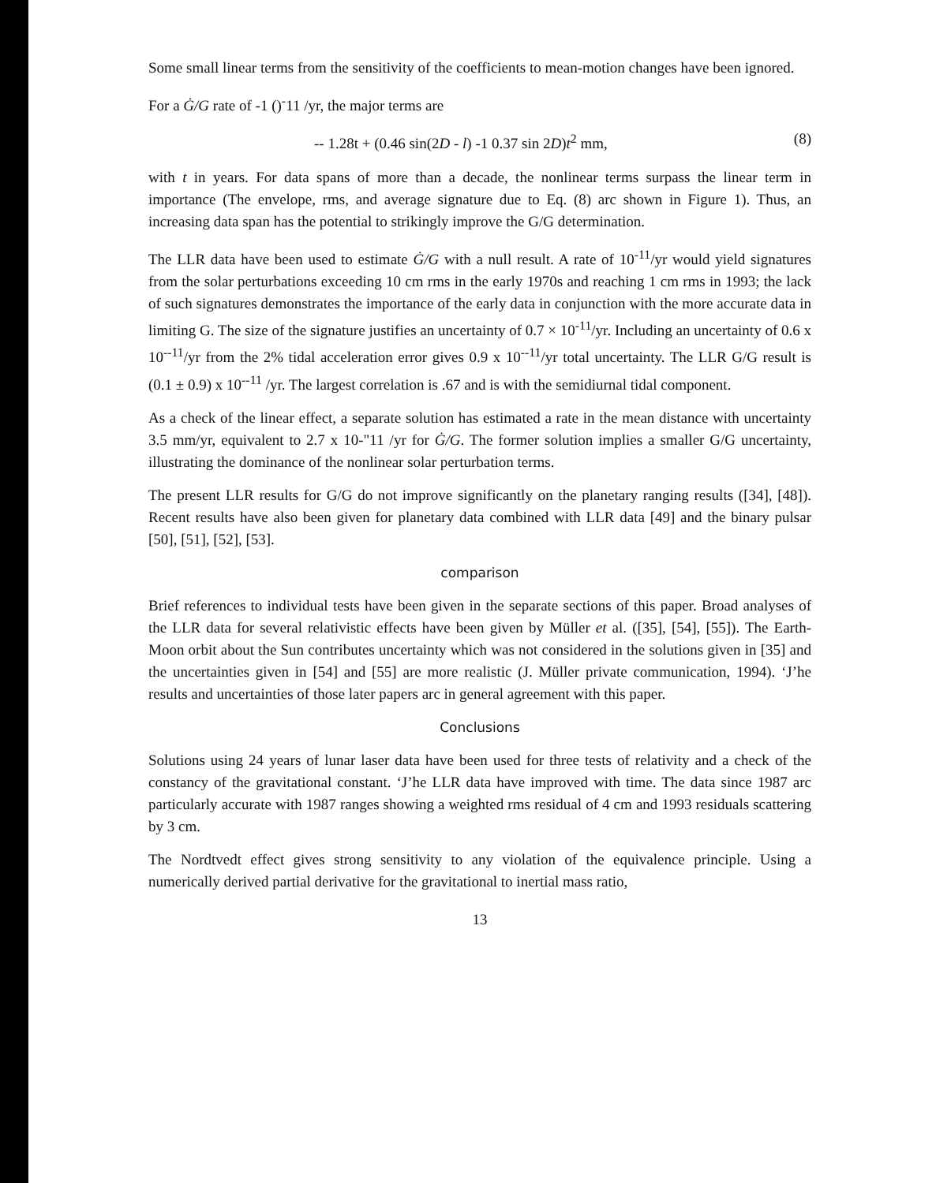Some small linear terms from the sensitivity of the coefficients to mean-motion changes have been ignored.
For a Ġ/G rate of -1 ()<sup>-</sup>11 /yr, the major terms are
-- 1.28t + (0.46 sin(2D - l) -1 0.37 sin 2D)t<sup>2</sup> mm, (8)
with t in years. For data spans of more than a decade, the nonlinear terms surpass the linear term in importance (The envelope, rms, and average signature due to Eq. (8) arc shown in Figure 1). Thus, an increasing data span has the potential to strikingly improve the G/G determination.
The LLR data have been used to estimate Ġ/G with a null result. A rate of 10<sup>-11</sup>/yr would yield signatures from the solar perturbations exceeding 10 cm rms in the early 1970s and reaching 1 cm rms in 1993; the lack of such signatures demonstrates the importance of the early data in conjunction with the more accurate data in limiting G. The size of the signature justifies an uncertainty of 0.7 × 10<sup>-11</sup>/yr. Including an uncertainty of 0.6 x 10<sup>--11</sup>/yr from the 2% tidal acceleration error gives 0.9 x 10<sup>--11</sup>/yr total uncertainty. The LLR G/G result is (0.1 ± 0.9) x 10<sup>--11</sup> /yr. The largest correlation is .67 and is with the semidiurnal tidal component.
As a check of the linear effect, a separate solution has estimated a rate in the mean distance with uncertainty 3.5 mm/yr, equivalent to 2.7 x 10-"11 /yr for Ġ/G. The former solution implies a smaller G/G uncertainty, illustrating the dominance of the nonlinear solar perturbation terms.
The present LLR results for G/G do not improve significantly on the planetary ranging results ([34], [48]). Recent results have also been given for planetary data combined with LLR data [49] and the binary pulsar [50], [51], [52], [53].
comparison
Brief references to individual tests have been given in the separate sections of this paper. Broad analyses of the LLR data for several relativistic effects have been given by Müller et al. ([35], [54], [55]). The Earth-Moon orbit about the Sun contributes uncertainty which was not considered in the solutions given in [35] and the uncertainties given in [54] and [55] are more realistic (J. Müller private communication, 1994). ‘J’he results and uncertainties of those later papers arc in general agreement with this paper.
Conclusions
Solutions using 24 years of lunar laser data have been used for three tests of relativity and a check of the constancy of the gravitational constant. ‘J’he LLR data have improved with time. The data since 1987 arc particularly accurate with 1987 ranges showing a weighted rms residual of 4 cm and 1993 residuals scattering by 3 cm.
The Nordtvedt effect gives strong sensitivity to any violation of the equivalence principle. Using a numerically derived partial derivative for the gravitational to inertial mass ratio,
13